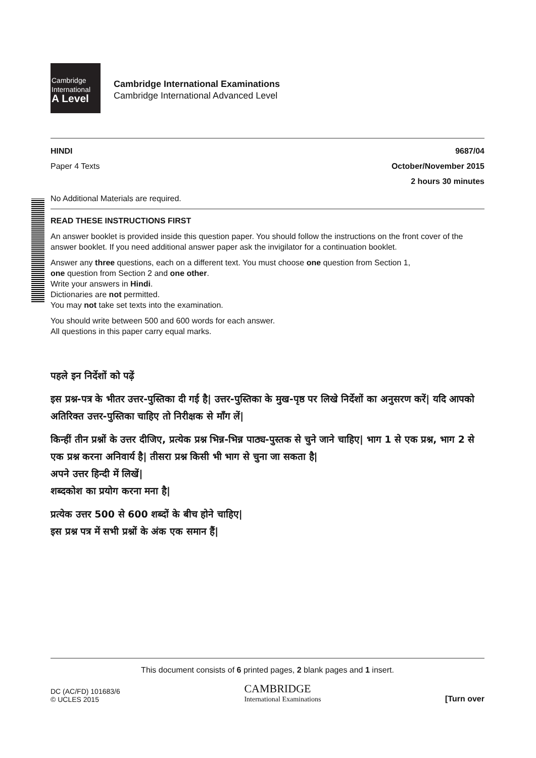Cambridge
International
A Level
Cambridge International Examinations
Cambridge International Advanced Level
HINDI 9687/04
Paper 4 Texts October/November 2015
2 hours 30 minutes
No Additional Materials are required.
READ THESE INSTRUCTIONS FIRST
An answer booklet is provided inside this question paper. You should follow the instructions on the front cover of the answer booklet. If you need additional answer paper ask the invigilator for a continuation booklet.
Answer any three questions, each on a different text. You must choose one question from Section 1,
one question from Section 2 and one other.
Write your answers in Hindi.
Dictionaries are not permitted.
You may not take set texts into the examination.
You should write between 500 and 600 words for each answer.
All questions in this paper carry equal marks.
पहले इन निर्देशों को पढ़ें
इस प्रश्न-पत्र के भीतर उत्तर-पुस्तिका दी गई है| उत्तर-पुस्तिका के मुख-पृष्ठ पर लिखे निर्देशों का अनुसरण करें| यदि आपको अतिरिक्त उत्तर-पुस्तिका चाहिए तो निरीक्षक से माँग लें|
किन्हीं तीन प्रश्नों के उत्तर दीजिए, प्रत्येक प्रश्न भिन्न-भिन्न पाठ्य-पुस्तक से चुने जाने चाहिए| भाग 1 से एक प्रश्न, भाग 2 से एक प्रश्न करना अनिवार्य है| तीसरा प्रश्न किसी भी भाग से चुना जा सकता है|
अपने उत्तर हिन्दी में लिखें|
शब्दकोश का प्रयोग करना मना है|
प्रत्येक उत्तर 500 से 600 शब्दों के बीच होने चाहिए|
इस प्रश्न पत्र में सभी प्रश्नों के अंक एक समान हैं|
This document consists of 6 printed pages, 2 blank pages and 1 insert.
DC (AC/FD) 101683/6
© UCLES 2015
CAMBRIDGE
International Examinations
[Turn over